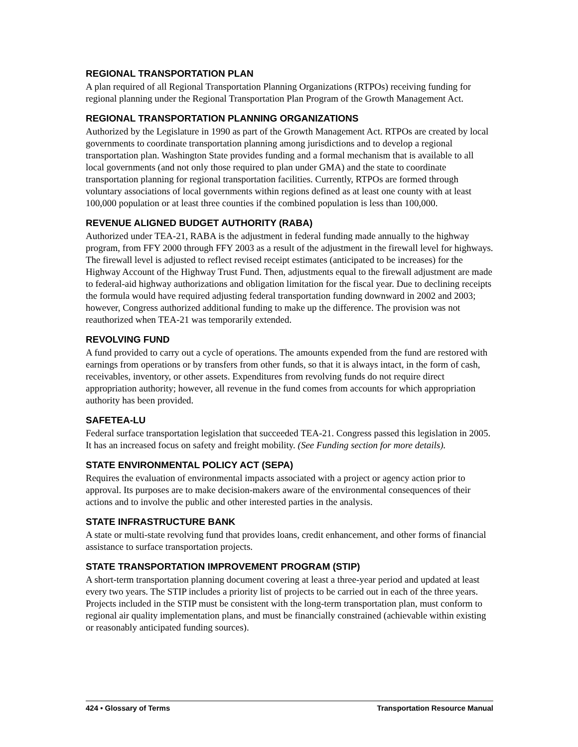REGIONAL TRANSPORTATION PLAN
A plan required of all Regional Transportation Planning Organizations (RTPOs) receiving funding for regional planning under the Regional Transportation Plan Program of the Growth Management Act.
REGIONAL TRANSPORTATION PLANNING ORGANIZATIONS
Authorized by the Legislature in 1990 as part of the Growth Management Act. RTPOs are created by local governments to coordinate transportation planning among jurisdictions and to develop a regional transportation plan. Washington State provides funding and a formal mechanism that is available to all local governments (and not only those required to plan under GMA) and the state to coordinate transportation planning for regional transportation facilities. Currently, RTPOs are formed through voluntary associations of local governments within regions defined as at least one county with at least 100,000 population or at least three counties if the combined population is less than 100,000.
REVENUE ALIGNED BUDGET AUTHORITY (RABA)
Authorized under TEA-21, RABA is the adjustment in federal funding made annually to the highway program, from FFY 2000 through FFY 2003 as a result of the adjustment in the firewall level for highways. The firewall level is adjusted to reflect revised receipt estimates (anticipated to be increases) for the Highway Account of the Highway Trust Fund. Then, adjustments equal to the firewall adjustment are made to federal-aid highway authorizations and obligation limitation for the fiscal year. Due to declining receipts the formula would have required adjusting federal transportation funding downward in 2002 and 2003; however, Congress authorized additional funding to make up the difference. The provision was not reauthorized when TEA-21 was temporarily extended.
REVOLVING FUND
A fund provided to carry out a cycle of operations. The amounts expended from the fund are restored with earnings from operations or by transfers from other funds, so that it is always intact, in the form of cash, receivables, inventory, or other assets. Expenditures from revolving funds do not require direct appropriation authority; however, all revenue in the fund comes from accounts for which appropriation authority has been provided.
SAFETEA-LU
Federal surface transportation legislation that succeeded TEA-21. Congress passed this legislation in 2005. It has an increased focus on safety and freight mobility. (See Funding section for more details).
STATE ENVIRONMENTAL POLICY ACT (SEPA)
Requires the evaluation of environmental impacts associated with a project or agency action prior to approval. Its purposes are to make decision-makers aware of the environmental consequences of their actions and to involve the public and other interested parties in the analysis.
STATE INFRASTRUCTURE BANK
A state or multi-state revolving fund that provides loans, credit enhancement, and other forms of financial assistance to surface transportation projects.
STATE TRANSPORTATION IMPROVEMENT PROGRAM (STIP)
A short-term transportation planning document covering at least a three-year period and updated at least every two years. The STIP includes a priority list of projects to be carried out in each of the three years. Projects included in the STIP must be consistent with the long-term transportation plan, must conform to regional air quality implementation plans, and must be financially constrained (achievable within existing or reasonably anticipated funding sources).
424 • Glossary of Terms Transportation Resource Manual